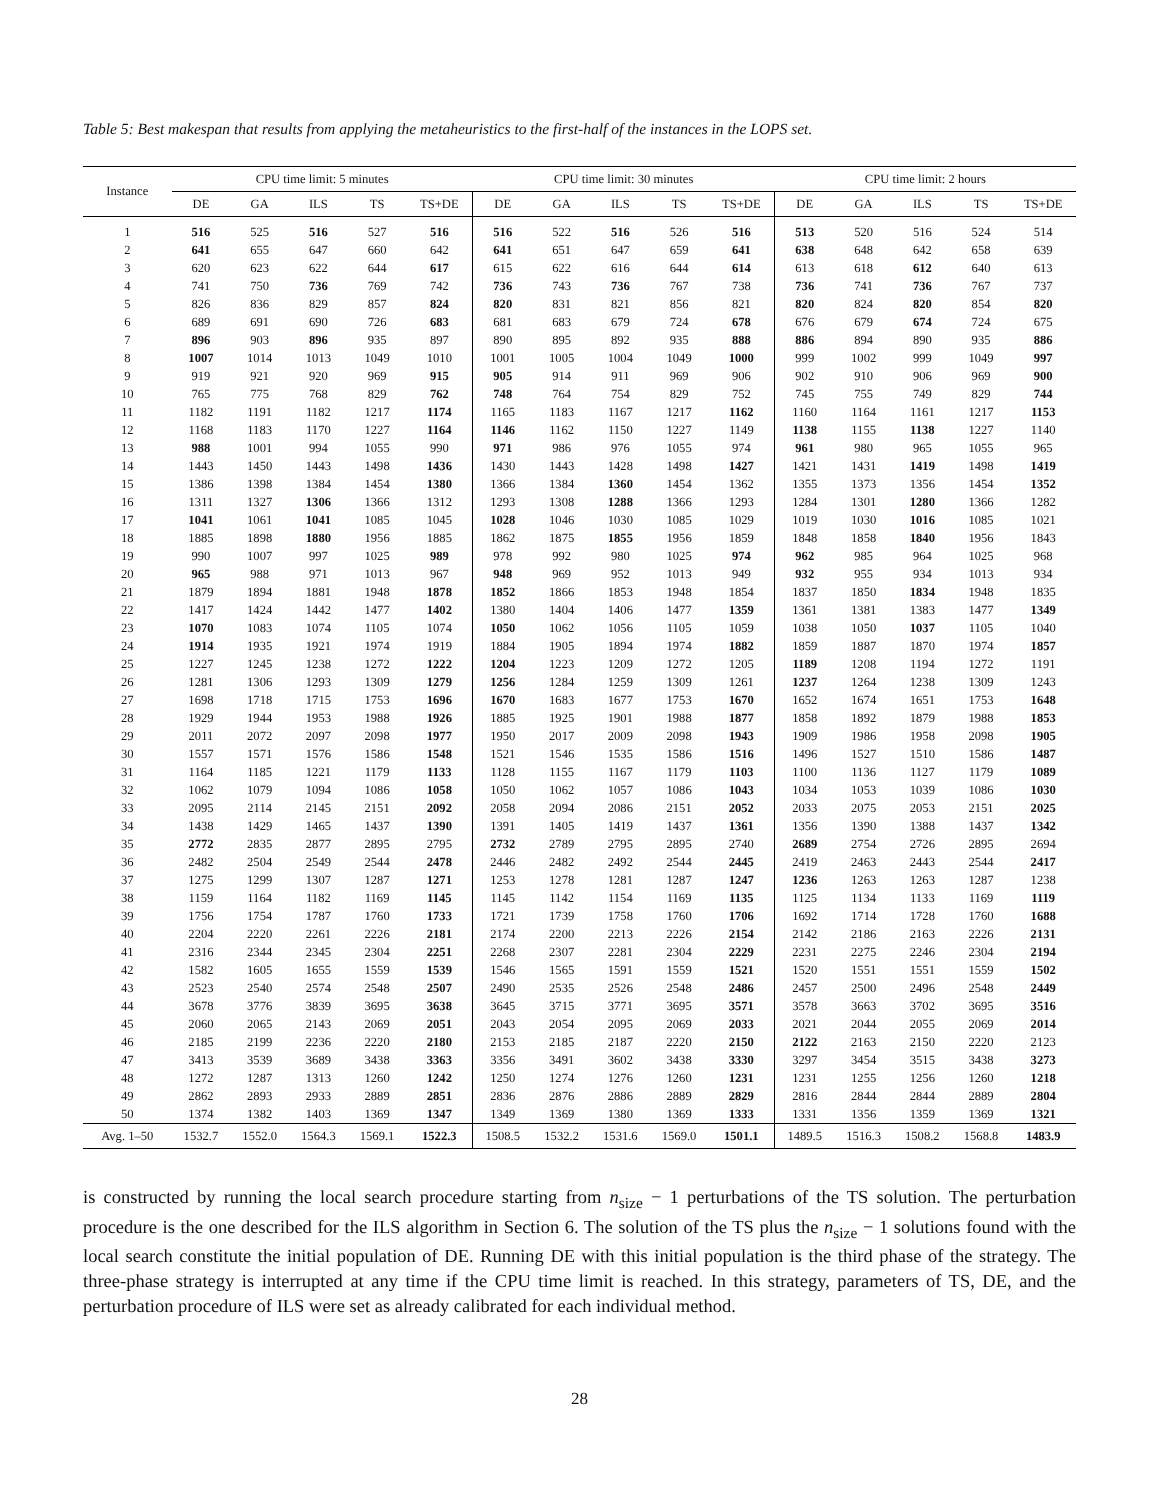Table 5: Best makespan that results from applying the metaheuristics to the first-half of the instances in the LOPS set.
| Instance | CPU time limit: 5 minutes | | | | | CPU time limit: 30 minutes | | | | | CPU time limit: 2 hours | | | | |
| --- | --- | --- | --- | --- | --- | --- | --- | --- | --- | --- | --- | --- | --- | --- | --- |
| | DE | GA | ILS | TS | TS+DE | DE | GA | ILS | TS | TS+DE | DE | GA | ILS | TS | TS+DE |
| 1 | 516 | 525 | 516 | 527 | 516 | 516 | 522 | 516 | 526 | 516 | 513 | 520 | 516 | 524 | 514 |
| 2 | 641 | 655 | 647 | 660 | 642 | 641 | 651 | 647 | 659 | 641 | 638 | 648 | 642 | 658 | 639 |
| 3 | 620 | 623 | 622 | 644 | 617 | 615 | 622 | 616 | 644 | 614 | 613 | 618 | 612 | 640 | 613 |
| 4 | 741 | 750 | 736 | 769 | 742 | 736 | 743 | 736 | 767 | 738 | 736 | 741 | 736 | 767 | 737 |
| 5 | 826 | 836 | 829 | 857 | 824 | 820 | 831 | 821 | 856 | 821 | 820 | 824 | 820 | 854 | 820 |
| 6 | 689 | 691 | 690 | 726 | 683 | 681 | 683 | 679 | 724 | 678 | 676 | 679 | 674 | 724 | 675 |
| 7 | 896 | 903 | 896 | 935 | 897 | 890 | 895 | 892 | 935 | 888 | 886 | 894 | 890 | 935 | 886 |
| 8 | 1007 | 1014 | 1013 | 1049 | 1010 | 1001 | 1005 | 1004 | 1049 | 1000 | 999 | 1002 | 999 | 1049 | 997 |
| 9 | 919 | 921 | 920 | 969 | 915 | 905 | 914 | 911 | 969 | 906 | 902 | 910 | 906 | 969 | 900 |
| 10 | 765 | 775 | 768 | 829 | 762 | 748 | 764 | 754 | 829 | 752 | 745 | 755 | 749 | 829 | 744 |
| 11 | 1182 | 1191 | 1182 | 1217 | 1174 | 1165 | 1183 | 1167 | 1217 | 1162 | 1160 | 1164 | 1161 | 1217 | 1153 |
| 12 | 1168 | 1183 | 1170 | 1227 | 1164 | 1146 | 1162 | 1150 | 1227 | 1149 | 1138 | 1155 | 1138 | 1227 | 1140 |
| 13 | 988 | 1001 | 994 | 1055 | 990 | 971 | 986 | 976 | 1055 | 974 | 961 | 980 | 965 | 1055 | 965 |
| 14 | 1443 | 1450 | 1443 | 1498 | 1436 | 1430 | 1443 | 1428 | 1498 | 1427 | 1421 | 1431 | 1419 | 1498 | 1419 |
| 15 | 1386 | 1398 | 1384 | 1454 | 1380 | 1366 | 1384 | 1360 | 1454 | 1362 | 1355 | 1373 | 1356 | 1454 | 1352 |
| 16 | 1311 | 1327 | 1306 | 1366 | 1312 | 1293 | 1308 | 1288 | 1366 | 1293 | 1284 | 1301 | 1280 | 1366 | 1282 |
| 17 | 1041 | 1061 | 1041 | 1085 | 1045 | 1028 | 1046 | 1030 | 1085 | 1029 | 1019 | 1030 | 1016 | 1085 | 1021 |
| 18 | 1885 | 1898 | 1880 | 1956 | 1885 | 1862 | 1875 | 1855 | 1956 | 1859 | 1848 | 1858 | 1840 | 1956 | 1843 |
| 19 | 990 | 1007 | 997 | 1025 | 989 | 978 | 992 | 980 | 1025 | 974 | 962 | 985 | 964 | 1025 | 968 |
| 20 | 965 | 988 | 971 | 1013 | 967 | 948 | 969 | 952 | 1013 | 949 | 932 | 955 | 934 | 1013 | 934 |
| 21 | 1879 | 1894 | 1881 | 1948 | 1878 | 1852 | 1866 | 1853 | 1948 | 1854 | 1837 | 1850 | 1834 | 1948 | 1835 |
| 22 | 1417 | 1424 | 1442 | 1477 | 1402 | 1380 | 1404 | 1406 | 1477 | 1359 | 1361 | 1381 | 1383 | 1477 | 1349 |
| 23 | 1070 | 1083 | 1074 | 1105 | 1074 | 1050 | 1062 | 1056 | 1105 | 1059 | 1038 | 1050 | 1037 | 1105 | 1040 |
| 24 | 1914 | 1935 | 1921 | 1974 | 1919 | 1884 | 1905 | 1894 | 1974 | 1882 | 1859 | 1887 | 1870 | 1974 | 1857 |
| 25 | 1227 | 1245 | 1238 | 1272 | 1222 | 1204 | 1223 | 1209 | 1272 | 1205 | 1189 | 1208 | 1194 | 1272 | 1191 |
| 26 | 1281 | 1306 | 1293 | 1309 | 1279 | 1256 | 1284 | 1259 | 1309 | 1261 | 1237 | 1264 | 1238 | 1309 | 1243 |
| 27 | 1698 | 1718 | 1715 | 1753 | 1696 | 1670 | 1683 | 1677 | 1753 | 1670 | 1652 | 1674 | 1651 | 1753 | 1648 |
| 28 | 1929 | 1944 | 1953 | 1988 | 1926 | 1885 | 1925 | 1901 | 1988 | 1877 | 1858 | 1892 | 1879 | 1988 | 1853 |
| 29 | 2011 | 2072 | 2097 | 2098 | 1977 | 1950 | 2017 | 2009 | 2098 | 1943 | 1909 | 1986 | 1958 | 2098 | 1905 |
| 30 | 1557 | 1571 | 1576 | 1586 | 1548 | 1521 | 1546 | 1535 | 1586 | 1516 | 1496 | 1527 | 1510 | 1586 | 1487 |
| 31 | 1164 | 1185 | 1221 | 1179 | 1133 | 1128 | 1155 | 1167 | 1179 | 1103 | 1100 | 1136 | 1127 | 1179 | 1089 |
| 32 | 1062 | 1079 | 1094 | 1086 | 1058 | 1050 | 1062 | 1057 | 1086 | 1043 | 1034 | 1053 | 1039 | 1086 | 1030 |
| 33 | 2095 | 2114 | 2145 | 2151 | 2092 | 2058 | 2094 | 2086 | 2151 | 2052 | 2033 | 2075 | 2053 | 2151 | 2025 |
| 34 | 1438 | 1429 | 1465 | 1437 | 1390 | 1391 | 1405 | 1419 | 1437 | 1361 | 1356 | 1390 | 1388 | 1437 | 1342 |
| 35 | 2772 | 2835 | 2877 | 2895 | 2795 | 2732 | 2789 | 2795 | 2895 | 2740 | 2689 | 2754 | 2726 | 2895 | 2694 |
| 36 | 2482 | 2504 | 2549 | 2544 | 2478 | 2446 | 2482 | 2492 | 2544 | 2445 | 2419 | 2463 | 2443 | 2544 | 2417 |
| 37 | 1275 | 1299 | 1307 | 1287 | 1271 | 1253 | 1278 | 1281 | 1287 | 1247 | 1236 | 1263 | 1263 | 1287 | 1238 |
| 38 | 1159 | 1164 | 1182 | 1169 | 1145 | 1145 | 1142 | 1154 | 1169 | 1135 | 1125 | 1134 | 1133 | 1169 | 1119 |
| 39 | 1756 | 1754 | 1787 | 1760 | 1733 | 1721 | 1739 | 1758 | 1760 | 1706 | 1692 | 1714 | 1728 | 1760 | 1688 |
| 40 | 2204 | 2220 | 2261 | 2226 | 2181 | 2174 | 2200 | 2213 | 2226 | 2154 | 2142 | 2186 | 2163 | 2226 | 2131 |
| 41 | 2316 | 2344 | 2345 | 2304 | 2251 | 2268 | 2307 | 2281 | 2304 | 2229 | 2231 | 2275 | 2246 | 2304 | 2194 |
| 42 | 1582 | 1605 | 1655 | 1559 | 1539 | 1546 | 1565 | 1591 | 1559 | 1521 | 1520 | 1551 | 1551 | 1559 | 1502 |
| 43 | 2523 | 2540 | 2574 | 2548 | 2507 | 2490 | 2535 | 2526 | 2548 | 2486 | 2457 | 2500 | 2496 | 2548 | 2449 |
| 44 | 3678 | 3776 | 3839 | 3695 | 3638 | 3645 | 3715 | 3771 | 3695 | 3571 | 3578 | 3663 | 3702 | 3695 | 3516 |
| 45 | 2060 | 2065 | 2143 | 2069 | 2051 | 2043 | 2054 | 2095 | 2069 | 2033 | 2021 | 2044 | 2055 | 2069 | 2014 |
| 46 | 2185 | 2199 | 2236 | 2220 | 2180 | 2153 | 2185 | 2187 | 2220 | 2150 | 2122 | 2163 | 2150 | 2220 | 2123 |
| 47 | 3413 | 3539 | 3689 | 3438 | 3363 | 3356 | 3491 | 3602 | 3438 | 3330 | 3297 | 3454 | 3515 | 3438 | 3273 |
| 48 | 1272 | 1287 | 1313 | 1260 | 1242 | 1250 | 1274 | 1276 | 1260 | 1231 | 1231 | 1255 | 1256 | 1260 | 1218 |
| 49 | 2862 | 2893 | 2933 | 2889 | 2851 | 2836 | 2876 | 2886 | 2889 | 2829 | 2816 | 2844 | 2844 | 2889 | 2804 |
| 50 | 1374 | 1382 | 1403 | 1369 | 1347 | 1349 | 1369 | 1380 | 1369 | 1333 | 1331 | 1356 | 1359 | 1369 | 1321 |
| Avg. 1–50 | 1532.7 | 1552.0 | 1564.3 | 1569.1 | 1522.3 | 1508.5 | 1532.2 | 1531.6 | 1569.0 | 1501.1 | 1489.5 | 1516.3 | 1508.2 | 1568.8 | 1483.9 |
is constructed by running the local search procedure starting from n<sub>size</sub> − 1 perturbations of the TS solution. The perturbation procedure is the one described for the ILS algorithm in Section 6. The solution of the TS plus the n<sub>size</sub> − 1 solutions found with the local search constitute the initial population of DE. Running DE with this initial population is the third phase of the strategy. The three-phase strategy is interrupted at any time if the CPU time limit is reached. In this strategy, parameters of TS, DE, and the perturbation procedure of ILS were set as already calibrated for each individual method.
28